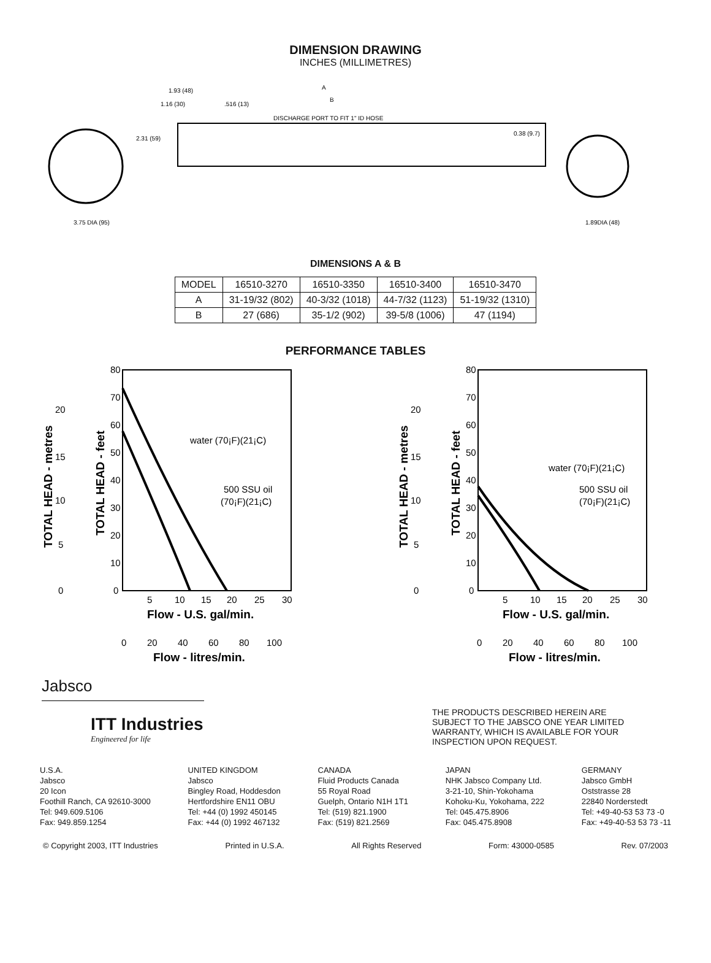DIMENSION DRAWING
INCHES (MILLIMETRES)
3.75 DIA (95)
1.89DIA (48)
A
B
1.93 (48)
1.16 (30)
.516 (13)
2.31 (59)
DISCHARGE PORT TO FIT 1" ID HOSE
0.38 (9.7)
DIMENSIONS A & B
| MODEL | 16510-3270 | 16510-3350 | 16510-3400 | 16510-3470 |
| A | 31-19/32 (802) | 40-3/32 (1018) | 44-7/32 (1123) | 51-19/32 (1310) |
| B | 27 (686) | 35-1/2 (902) | 39-5/8 (1006) | 47 (1194) |
PERFORMANCE TABLES
water (70¡F)(21¡C)
500 SSU oil
(70¡F)(21¡C)
80
70
60
50
40
30
20
10
0
20
15
10
5
0
5
10
15
20
25
30
Flow - U.S. gal/min.
0
20
40
60
80
100
Flow - litres/min.
TOTAL HEAD - metres
TOTAL HEAD - feet
water (70¡F)(21¡C)
500 SSU oil
(70¡F)(21¡C)
80
70
60
50
40
30
20
10
0
20
15
10
5
0
5
10
15
20
25
30
Flow - U.S. gal/min.
0
20
40
60
80
100
Flow - litres/min.
TOTAL HEAD - metres
TOTAL HEAD - feet
Jabsco
ITT Industries
Engineered for life
THE PRODUCTS DESCRIBED HEREIN ARE SUBJECT TO THE JABSCO ONE YEAR LIMITED WARRANTY, WHICH IS AVAILABLE FOR YOUR INSPECTION UPON REQUEST.
U.S.A.
Jabsco
20 Icon
Foothill Ranch, CA 92610-3000
Tel: 949.609.5106
Fax: 949.859.1254
UNITED KINGDOM
Jabsco
Bingley Road, Hoddesdon
Hertfordshire EN11 OBU
Tel: +44 (0) 1992 450145
Fax: +44 (0) 1992 467132
CANADA
Fluid Products Canada
55 Royal Road
Guelph, Ontario N1H 1T1
Tel: (519) 821.1900
Fax: (519) 821.2569
JAPAN
NHK Jabsco Company Ltd.
3-21-10, Shin-Yokohama
Kohoku-Ku, Yokohama, 222
Tel: 045.475.8906
Fax: 045.475.8908
GERMANY
Jabsco GmbH
Oststrasse 28
22840 Norderstedt
Tel: +49-40-53 53 73 -0
Fax: +49-40-53 53 73 -11
© Copyright 2003, ITT Industries Printed in U.S.A. All Rights Reserved Form: 43000-0585 Rev. 07/2003